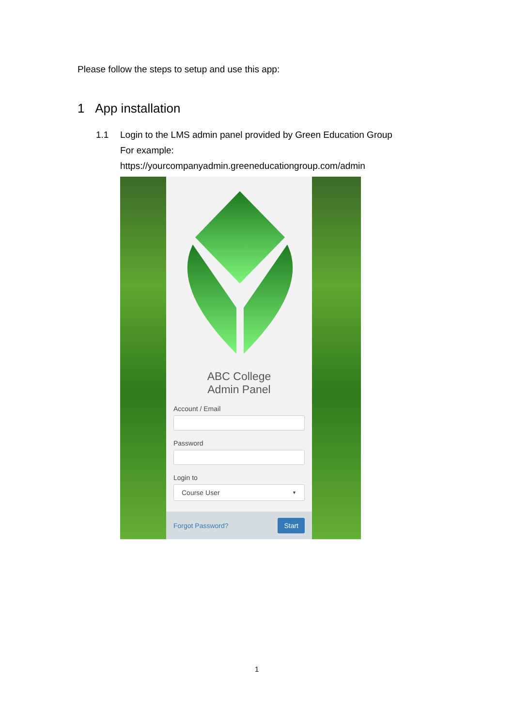Please follow the steps to setup and use this app:
1 App installation
1.1 Login to the LMS admin panel provided by Green Education Group
For example:
https://yourcompanyadmin.greeneducationgroup.com/admin
ABC College
Admin Panel
Account / Email
Password
Login to
Course User ▼
Forgot Password? Start
1